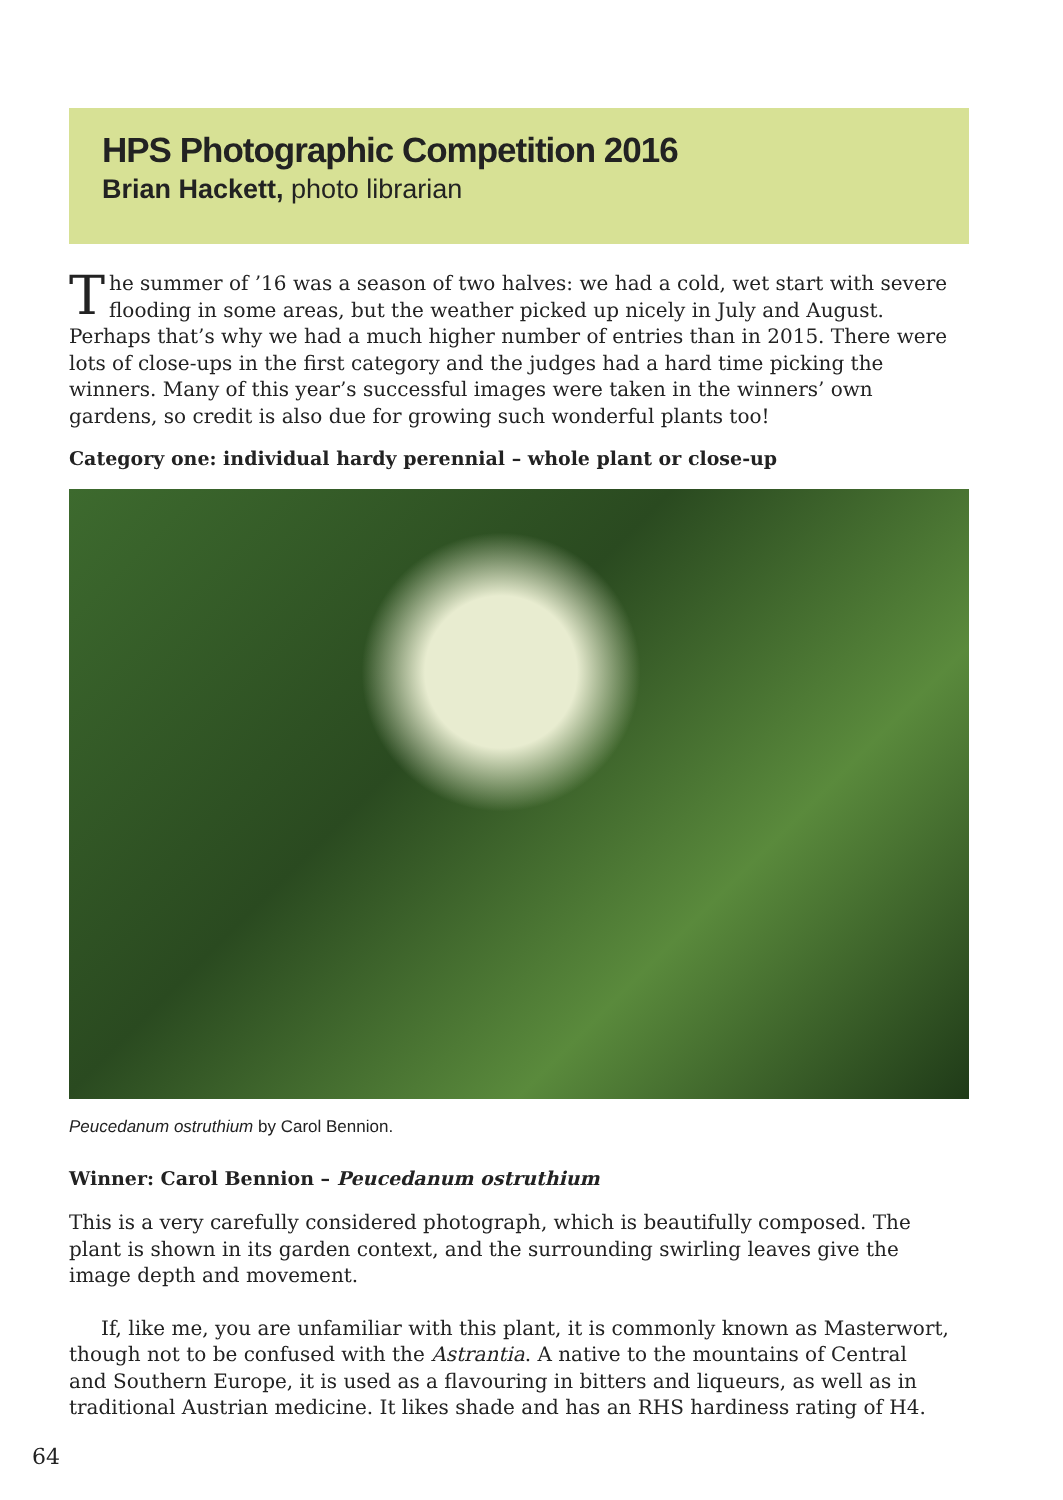HPS Photographic Competition 2016
Brian Hackett, photo librarian
The summer of ’16 was a season of two halves: we had a cold, wet start with severe flooding in some areas, but the weather picked up nicely in July and August. Perhaps that’s why we had a much higher number of entries than in 2015. There were lots of close-ups in the first category and the judges had a hard time picking the winners. Many of this year’s successful images were taken in the winners’ own gardens, so credit is also due for growing such wonderful plants too!
Category one: individual hardy perennial – whole plant or close-up
Peucedanum ostruthium by Carol Bennion.
Winner: Carol Bennion – Peucedanum ostruthium
This is a very carefully considered photograph, which is beautifully composed. The plant is shown in its garden context, and the surrounding swirling leaves give the image depth and movement.
If, like me, you are unfamiliar with this plant, it is commonly known as Masterwort, though not to be confused with the Astrantia. A native to the mountains of Central and Southern Europe, it is used as a flavouring in bitters and liqueurs, as well as in traditional Austrian medicine. It likes shade and has an RHS hardiness rating of H4.
64